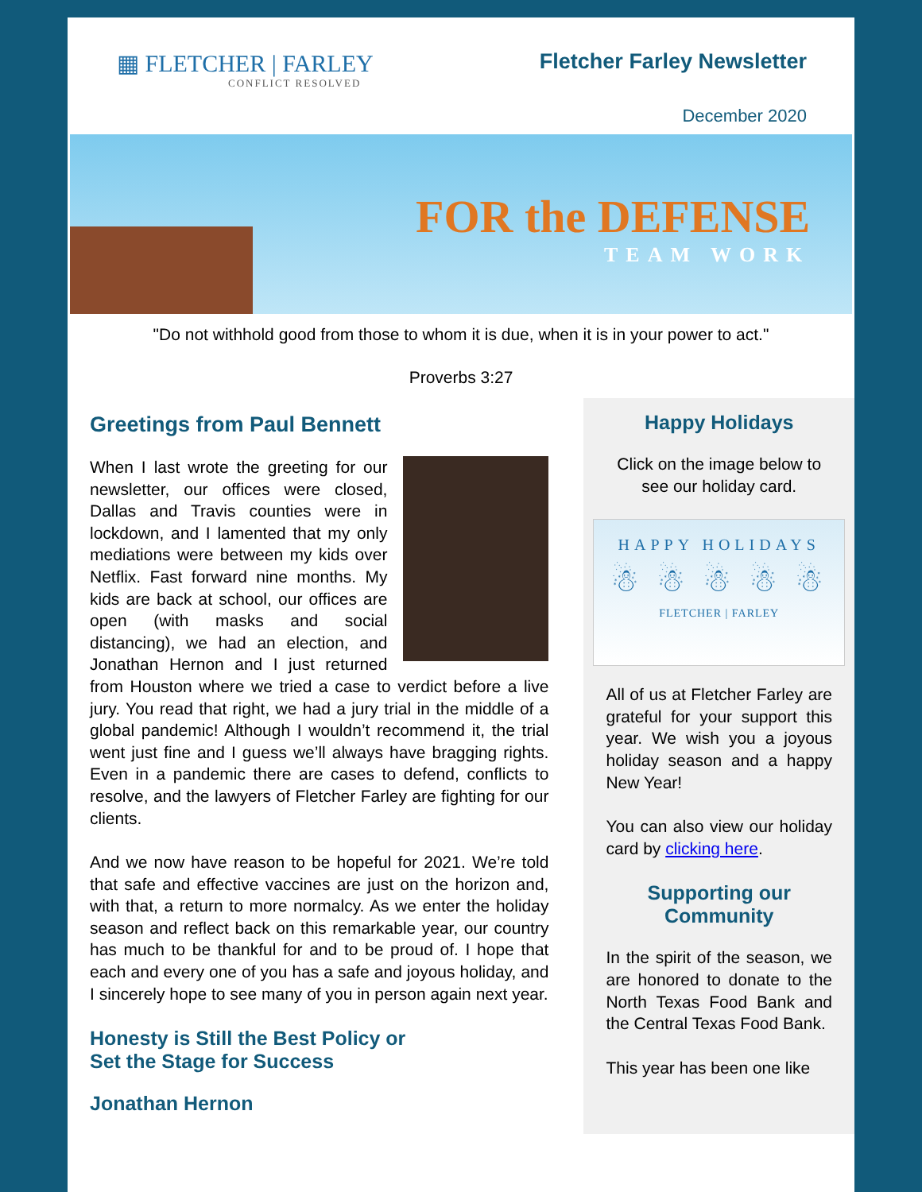▦ FLETCHER | FARLEY
CONFLICT RESOLVED
Fletcher Farley Newsletter
December 2020
FOR the DEFENSE
TEAM WORK
"Do not withhold good from those to whom it is due, when it is in your power to act."
Proverbs 3:27
Greetings from Paul Bennett
When I last wrote the greeting for our newsletter, our offices were closed, Dallas and Travis counties were in lockdown, and I lamented that my only mediations were between my kids over Netflix. Fast forward nine months. My kids are back at school, our offices are open (with masks and social distancing), we had an election, and Jonathan Hernon and I just returned from Houston where we tried a case to verdict before a live jury. You read that right, we had a jury trial in the middle of a global pandemic! Although I wouldn’t recommend it, the trial went just fine and I guess we’ll always have bragging rights. Even in a pandemic there are cases to defend, conflicts to resolve, and the lawyers of Fletcher Farley are fighting for our clients.
And we now have reason to be hopeful for 2021. We’re told that safe and effective vaccines are just on the horizon and, with that, a return to more normalcy. As we enter the holiday season and reflect back on this remarkable year, our country has much to be thankful for and to be proud of. I hope that each and every one of you has a safe and joyous holiday, and I sincerely hope to see many of you in person again next year.
Honesty is Still the Best Policy or
Set the Stage for Success
Jonathan Hernon
Happy Holidays
Click on the image below to see our holiday card.
HAPPY HOLIDAYS
☃ ☃ ☃ ☃ ☃
FLETCHER | FARLEY
All of us at Fletcher Farley are grateful for your support this year. We wish you a joyous holiday season and a happy New Year!
You can also view our holiday card by clicking here.
Supporting our Community
In the spirit of the season, we are honored to donate to the North Texas Food Bank and the Central Texas Food Bank.
This year has been one like